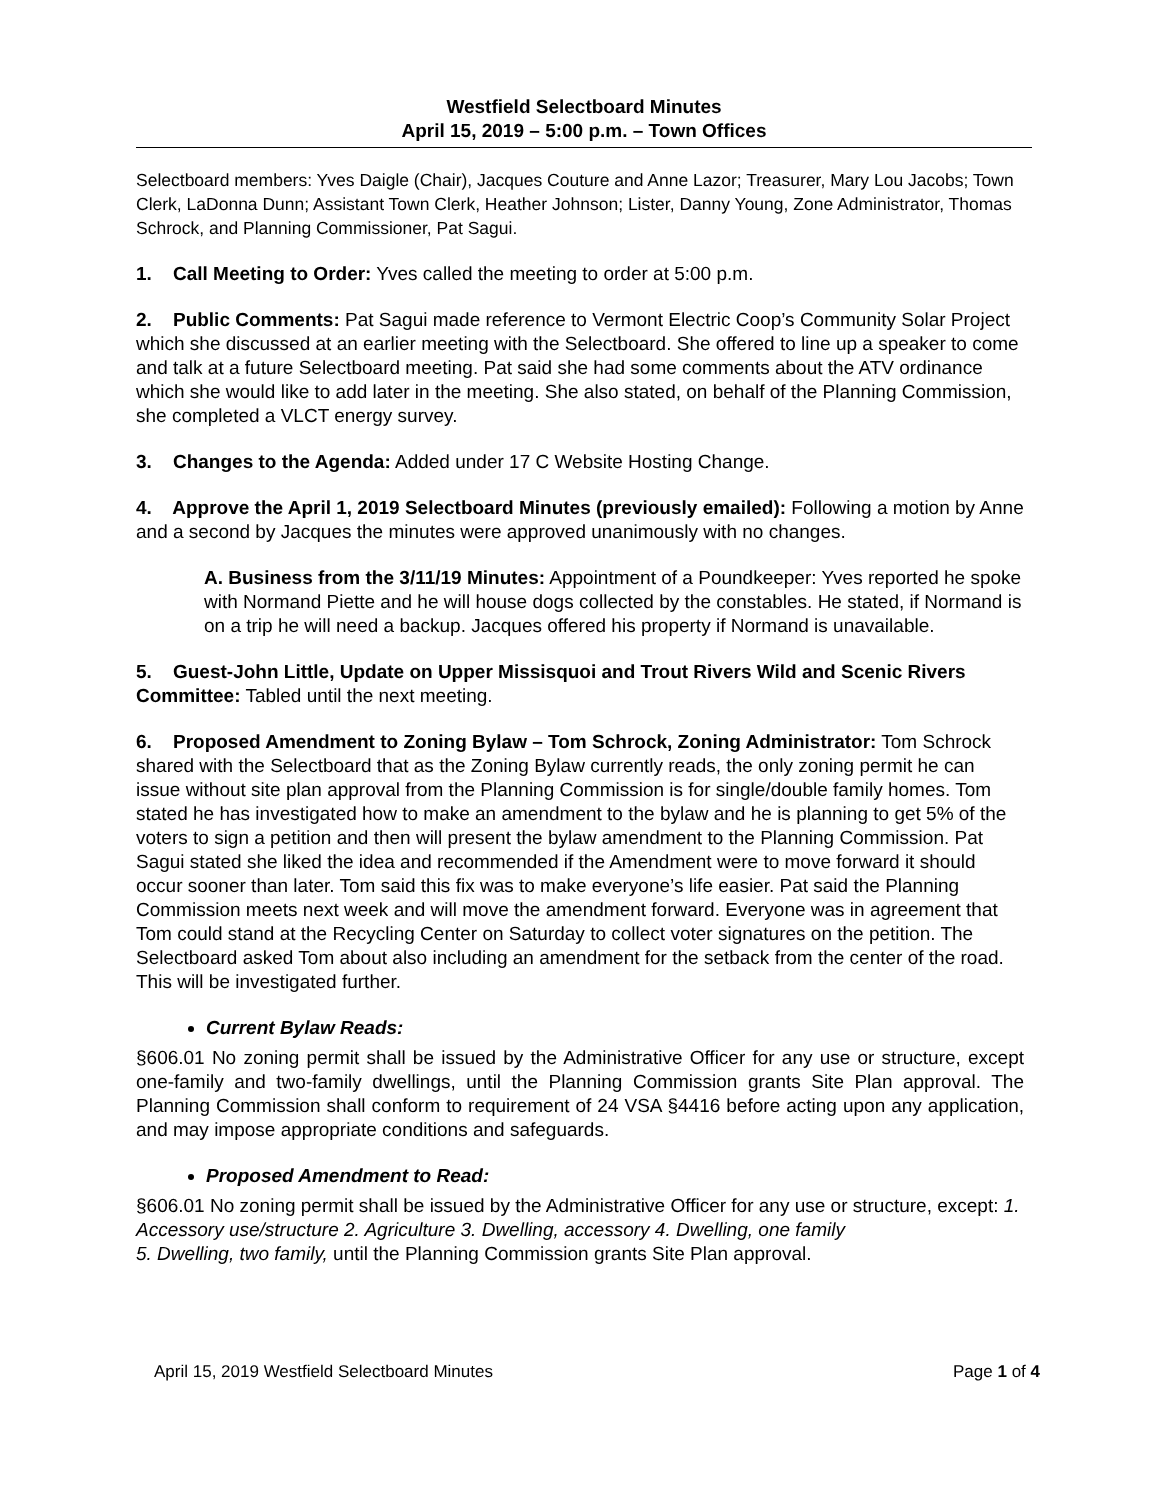Westfield Selectboard Minutes
April 15, 2019 – 5:00 p.m. – Town Offices
Selectboard members: Yves Daigle (Chair), Jacques Couture and Anne Lazor; Treasurer, Mary Lou Jacobs; Town Clerk, LaDonna Dunn; Assistant Town Clerk, Heather Johnson; Lister, Danny Young, Zone Administrator, Thomas Schrock, and Planning Commissioner, Pat Sagui.
1. Call Meeting to Order: Yves called the meeting to order at 5:00 p.m.
2. Public Comments: Pat Sagui made reference to Vermont Electric Coop’s Community Solar Project which she discussed at an earlier meeting with the Selectboard. She offered to line up a speaker to come and talk at a future Selectboard meeting. Pat said she had some comments about the ATV ordinance which she would like to add later in the meeting. She also stated, on behalf of the Planning Commission, she completed a VLCT energy survey.
3. Changes to the Agenda: Added under 17 C Website Hosting Change.
4. Approve the April 1, 2019 Selectboard Minutes (previously emailed): Following a motion by Anne and a second by Jacques the minutes were approved unanimously with no changes.
A. Business from the 3/11/19 Minutes: Appointment of a Poundkeeper: Yves reported he spoke with Normand Piette and he will house dogs collected by the constables. He stated, if Normand is on a trip he will need a backup. Jacques offered his property if Normand is unavailable.
5. Guest-John Little, Update on Upper Missisquoi and Trout Rivers Wild and Scenic Rivers Committee: Tabled until the next meeting.
6. Proposed Amendment to Zoning Bylaw – Tom Schrock, Zoning Administrator: Tom Schrock shared with the Selectboard that as the Zoning Bylaw currently reads, the only zoning permit he can issue without site plan approval from the Planning Commission is for single/double family homes. Tom stated he has investigated how to make an amendment to the bylaw and he is planning to get 5% of the voters to sign a petition and then will present the bylaw amendment to the Planning Commission. Pat Sagui stated she liked the idea and recommended if the Amendment were to move forward it should occur sooner than later. Tom said this fix was to make everyone’s life easier. Pat said the Planning Commission meets next week and will move the amendment forward. Everyone was in agreement that Tom could stand at the Recycling Center on Saturday to collect voter signatures on the petition. The Selectboard asked Tom about also including an amendment for the setback from the center of the road. This will be investigated further.
Current Bylaw Reads:
§606.01 No zoning permit shall be issued by the Administrative Officer for any use or structure, except one-family and two-family dwellings, until the Planning Commission grants Site Plan approval. The Planning Commission shall conform to requirement of 24 VSA §4416 before acting upon any application, and may impose appropriate conditions and safeguards.
Proposed Amendment to Read:
§606.01 No zoning permit shall be issued by the Administrative Officer for any use or structure, except: 1. Accessory use/structure 2. Agriculture 3. Dwelling, accessory 4. Dwelling, one family
5. Dwelling, two family, until the Planning Commission grants Site Plan approval.
April 15, 2019 Westfield Selectboard Minutes Page 1 of 4